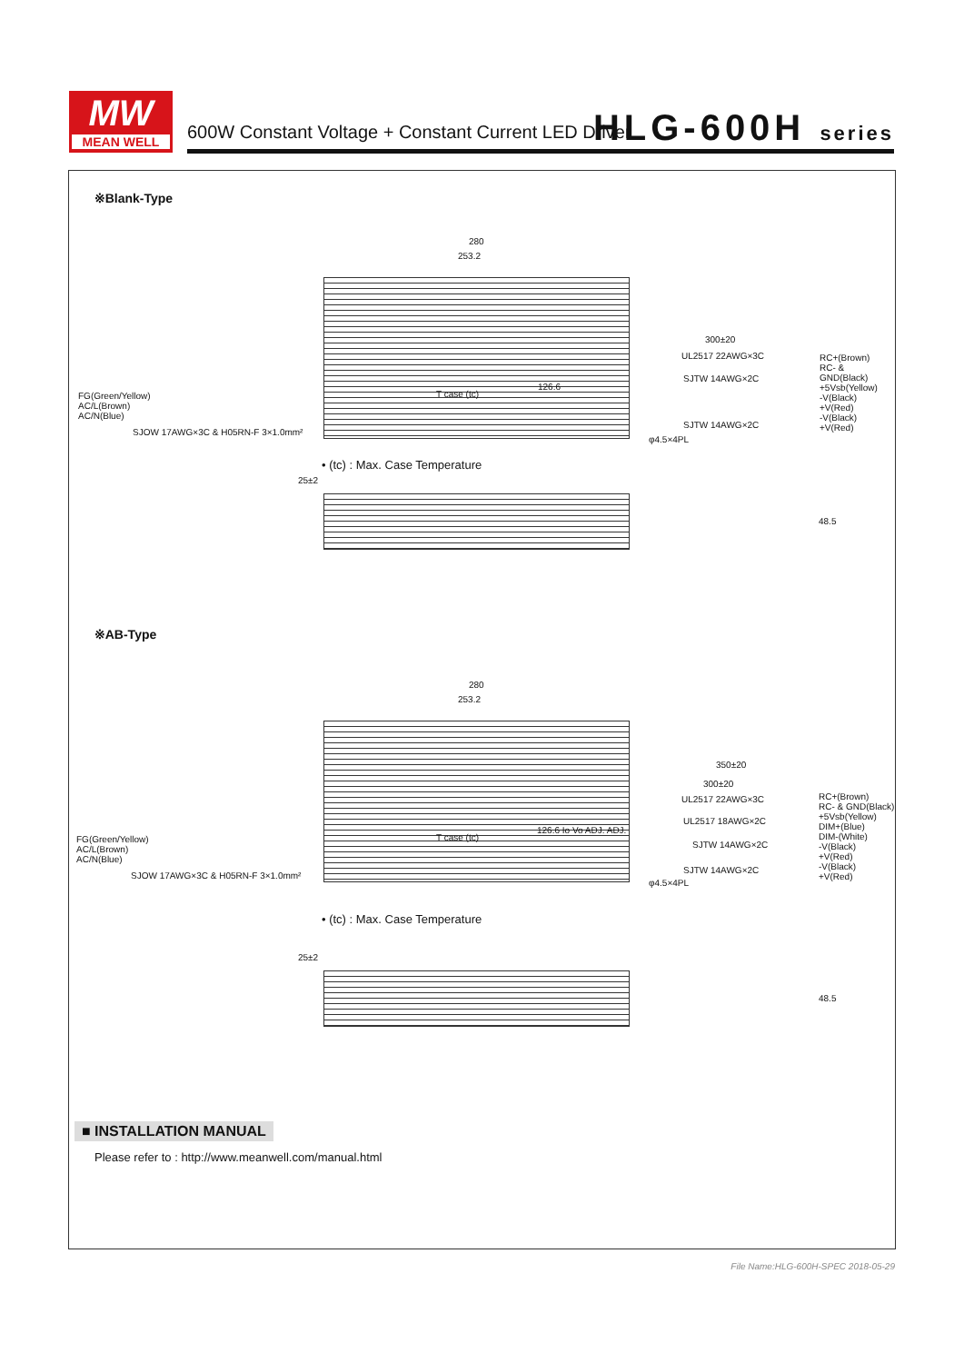MW
MEAN WELL
600W Constant Voltage + Constant Current LED Driver
HLG-600H series
※Blank-Type
280
253.2
FG(Green/Yellow)
AC/L(Brown)
AC/N(Blue)
SJOW 17AWG×3C & H05RN-F 3×1.0mm²
T case (tc)
126.6
300±20
UL2517 22AWG×3C
SJTW 14AWG×2C
SJTW 14AWG×2C
φ4.5×4PL
RC+(Brown)
RC- & GND(Black)
+5Vsb(Yellow)
-V(Black)
+V(Red)
-V(Black)
+V(Red)
• (tc) : Max. Case Temperature
25±2
48.5
※AB-Type
280
253.2
FG(Green/Yellow)
AC/L(Brown)
AC/N(Blue)
SJOW 17AWG×3C & H05RN-F 3×1.0mm²
T case (tc)
126.6 Io Vo ADJ. ADJ.
350±20
300±20
UL2517 22AWG×3C
UL2517 18AWG×2C
SJTW 14AWG×2C
SJTW 14AWG×2C
φ4.5×4PL
RC+(Brown)
RC- & GND(Black)
+5Vsb(Yellow)
DIM+(Blue)
DIM-(White)
-V(Black)
+V(Red)
-V(Black)
+V(Red)
• (tc) : Max. Case Temperature
25±2
48.5
■ INSTALLATION MANUAL
Please refer to : http://www.meanwell.com/manual.html
File Name:HLG-600H-SPEC 2018-05-29